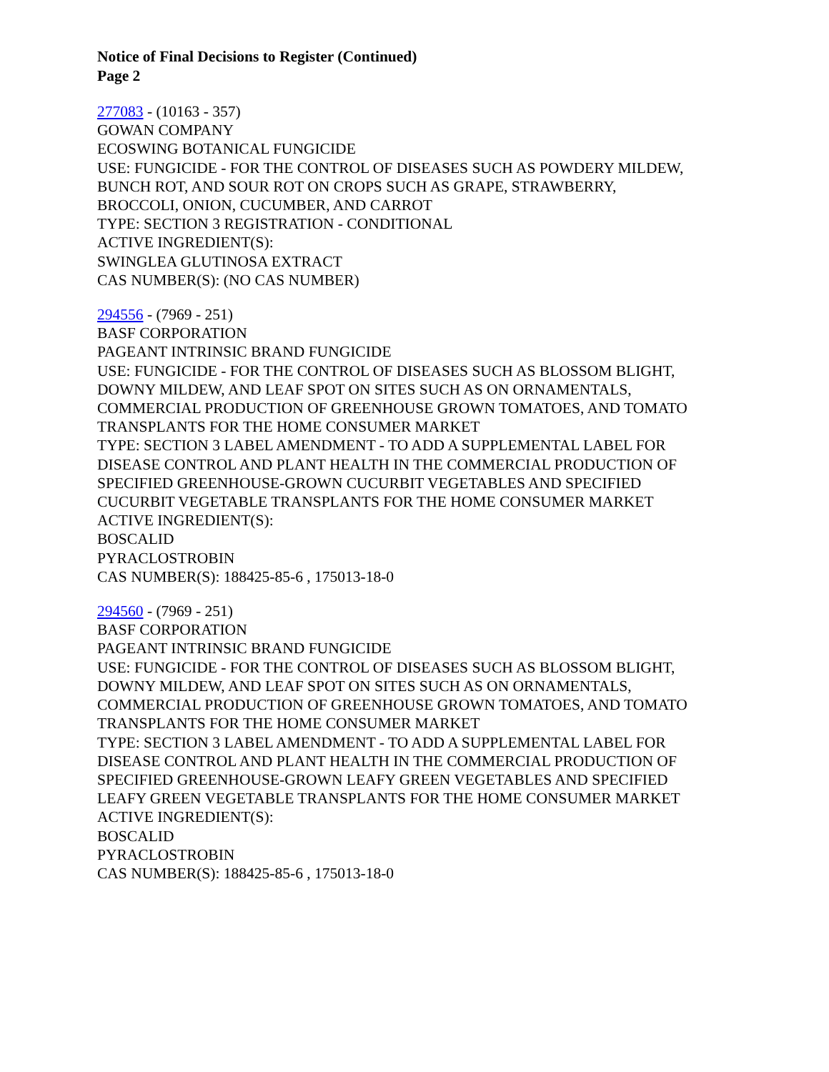Notice of Final Decisions to Register (Continued)
Page 2
277083 - (10163 - 357)
GOWAN COMPANY
ECOSWING BOTANICAL FUNGICIDE
USE: FUNGICIDE - FOR THE CONTROL OF DISEASES SUCH AS POWDERY MILDEW,
BUNCH ROT, AND SOUR ROT ON CROPS SUCH AS GRAPE, STRAWBERRY,
BROCCOLI, ONION, CUCUMBER, AND CARROT
TYPE: SECTION 3 REGISTRATION - CONDITIONAL
ACTIVE INGREDIENT(S):
SWINGLEA GLUTINOSA EXTRACT
CAS NUMBER(S): (NO CAS NUMBER)
294556 - (7969 - 251)
BASF CORPORATION
PAGEANT INTRINSIC BRAND FUNGICIDE
USE: FUNGICIDE - FOR THE CONTROL OF DISEASES SUCH AS BLOSSOM BLIGHT,
DOWNY MILDEW, AND LEAF SPOT ON SITES SUCH AS ON ORNAMENTALS,
COMMERCIAL PRODUCTION OF GREENHOUSE GROWN TOMATOES, AND TOMATO
TRANSPLANTS FOR THE HOME CONSUMER MARKET
TYPE: SECTION 3 LABEL AMENDMENT - TO ADD A SUPPLEMENTAL LABEL FOR
DISEASE CONTROL AND PLANT HEALTH IN THE COMMERCIAL PRODUCTION OF
SPECIFIED GREENHOUSE-GROWN CUCURBIT VEGETABLES AND SPECIFIED
CUCURBIT VEGETABLE TRANSPLANTS FOR THE HOME CONSUMER MARKET
ACTIVE INGREDIENT(S):
BOSCALID
PYRACLOSTROBIN
CAS NUMBER(S): 188425-85-6 , 175013-18-0
294560 - (7969 - 251)
BASF CORPORATION
PAGEANT INTRINSIC BRAND FUNGICIDE
USE: FUNGICIDE - FOR THE CONTROL OF DISEASES SUCH AS BLOSSOM BLIGHT,
DOWNY MILDEW, AND LEAF SPOT ON SITES SUCH AS ON ORNAMENTALS,
COMMERCIAL PRODUCTION OF GREENHOUSE GROWN TOMATOES, AND TOMATO
TRANSPLANTS FOR THE HOME CONSUMER MARKET
TYPE: SECTION 3 LABEL AMENDMENT - TO ADD A SUPPLEMENTAL LABEL FOR
DISEASE CONTROL AND PLANT HEALTH IN THE COMMERCIAL PRODUCTION OF
SPECIFIED GREENHOUSE-GROWN LEAFY GREEN VEGETABLES AND SPECIFIED
LEAFY GREEN VEGETABLE TRANSPLANTS FOR THE HOME CONSUMER MARKET
ACTIVE INGREDIENT(S):
BOSCALID
PYRACLOSTROBIN
CAS NUMBER(S): 188425-85-6 , 175013-18-0